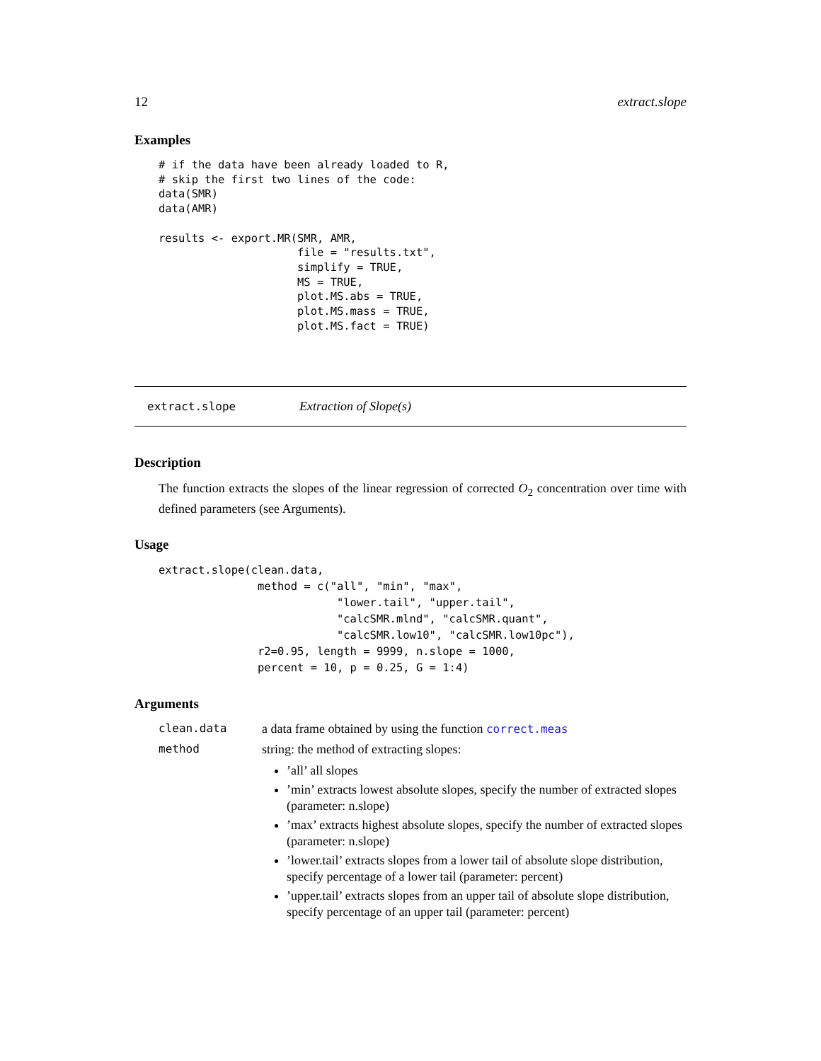12 extract.slope
Examples
# if the data have been already loaded to R,
# skip the first two lines of the code:
data(SMR)
data(AMR)

results <- export.MR(SMR, AMR,
                     file = "results.txt",
                     simplify = TRUE,
                     MS = TRUE,
                     plot.MS.abs = TRUE,
                     plot.MS.mass = TRUE,
                     plot.MS.fact = TRUE)
extract.slope Extraction of Slope(s)
Description
The function extracts the slopes of the linear regression of corrected O<sub>2</sub> concentration over time with defined parameters (see Arguments).
Usage
extract.slope(clean.data,
               method = c("all", "min", "max",
                           "lower.tail", "upper.tail",
                           "calcSMR.mlnd", "calcSMR.quant",
                           "calcSMR.low10", "calcSMR.low10pc"),
               r2=0.95, length = 9999, n.slope = 1000,
               percent = 10, p = 0.25, G = 1:4)
Arguments
clean.data a data frame obtained by using the function correct.meas
method string: the method of extracting slopes:
’all’ all slopes
’min’ extracts lowest absolute slopes, specify the number of extracted slopes (parameter: n.slope)
’max’ extracts highest absolute slopes, specify the number of extracted slopes (parameter: n.slope)
’lower.tail’ extracts slopes from a lower tail of absolute slope distribution, specify percentage of a lower tail (parameter: percent)
’upper.tail’ extracts slopes from an upper tail of absolute slope distribution, specify percentage of an upper tail (parameter: percent)